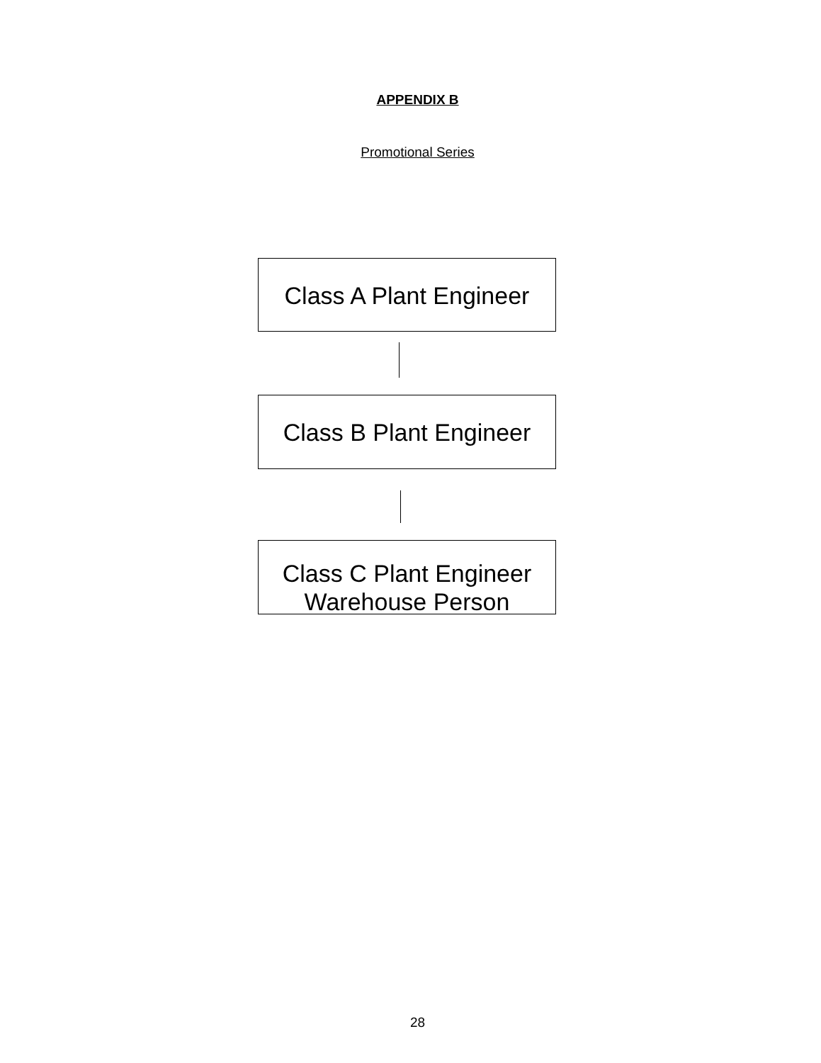APPENDIX B
Promotional Series
Class A Plant Engineer
Class B Plant Engineer
Class C Plant Engineer
Warehouse Person
28